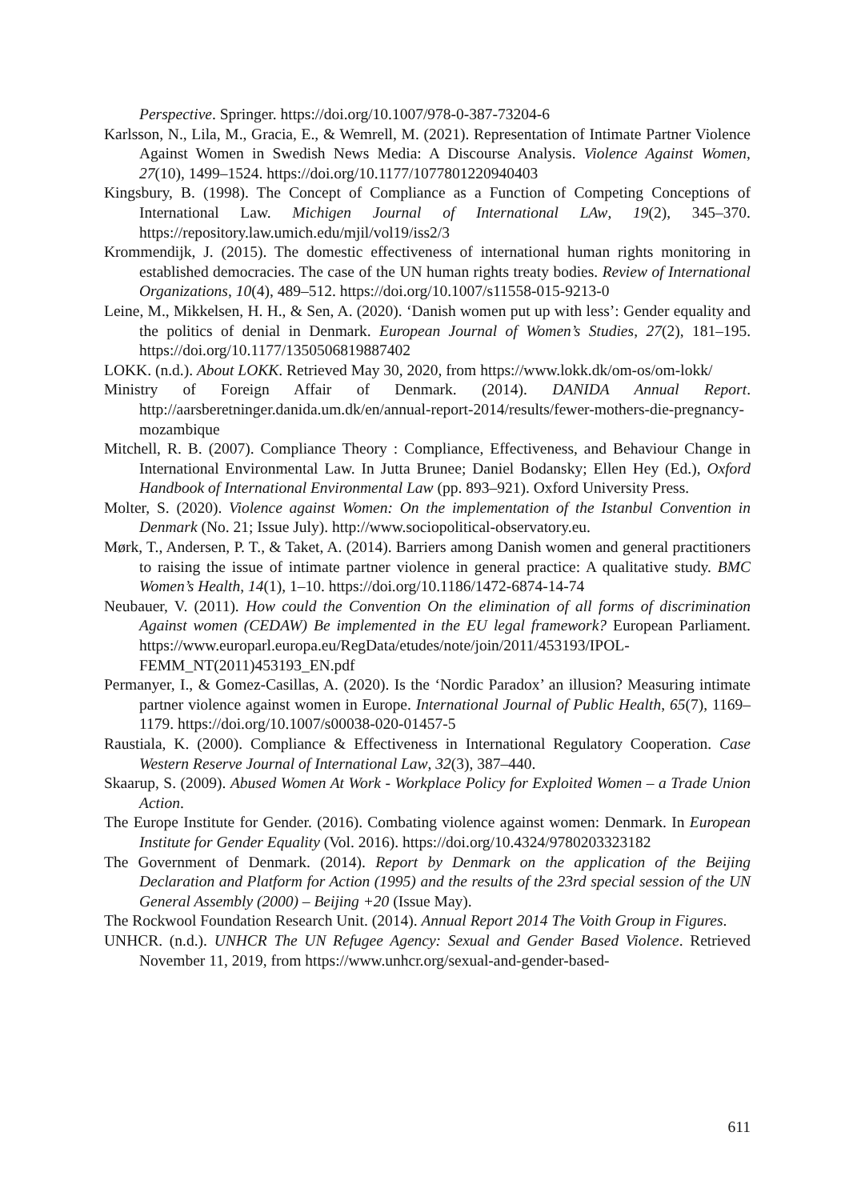Perspective. Springer. https://doi.org/10.1007/978-0-387-73204-6
Karlsson, N., Lila, M., Gracia, E., & Wemrell, M. (2021). Representation of Intimate Partner Violence Against Women in Swedish News Media: A Discourse Analysis. Violence Against Women, 27(10), 1499–1524. https://doi.org/10.1177/1077801220940403
Kingsbury, B. (1998). The Concept of Compliance as a Function of Competing Conceptions of International Law. Michigen Journal of International LAw, 19(2), 345–370. https://repository.law.umich.edu/mjil/vol19/iss2/3
Krommendijk, J. (2015). The domestic effectiveness of international human rights monitoring in established democracies. The case of the UN human rights treaty bodies. Review of International Organizations, 10(4), 489–512. https://doi.org/10.1007/s11558-015-9213-0
Leine, M., Mikkelsen, H. H., & Sen, A. (2020). ‘Danish women put up with less’: Gender equality and the politics of denial in Denmark. European Journal of Women’s Studies, 27(2), 181–195. https://doi.org/10.1177/1350506819887402
LOKK. (n.d.). About LOKK. Retrieved May 30, 2020, from https://www.lokk.dk/om-os/om-lokk/
Ministry of Foreign Affair of Denmark. (2014). DANIDA Annual Report. http://aarsberetninger.danida.um.dk/en/annual-report-2014/results/fewer-mothers-die-pregnancy-mozambique
Mitchell, R. B. (2007). Compliance Theory : Compliance, Effectiveness, and Behaviour Change in International Environmental Law. In Jutta Brunee; Daniel Bodansky; Ellen Hey (Ed.), Oxford Handbook of International Environmental Law (pp. 893–921). Oxford University Press.
Molter, S. (2020). Violence against Women: On the implementation of the Istanbul Convention in Denmark (No. 21; Issue July). http://www.sociopolitical-observatory.eu.
Mørk, T., Andersen, P. T., & Taket, A. (2014). Barriers among Danish women and general practitioners to raising the issue of intimate partner violence in general practice: A qualitative study. BMC Women’s Health, 14(1), 1–10. https://doi.org/10.1186/1472-6874-14-74
Neubauer, V. (2011). How could the Convention On the elimination of all forms of discrimination Against women (CEDAW) Be implemented in the EU legal framework? European Parliament. https://www.europarl.europa.eu/RegData/etudes/note/join/2011/453193/IPOL-FEMM_NT(2011)453193_EN.pdf
Permanyer, I., & Gomez-Casillas, A. (2020). Is the ‘Nordic Paradox’ an illusion? Measuring intimate partner violence against women in Europe. International Journal of Public Health, 65(7), 1169–1179. https://doi.org/10.1007/s00038-020-01457-5
Raustiala, K. (2000). Compliance & Effectiveness in International Regulatory Cooperation. Case Western Reserve Journal of International Law, 32(3), 387–440.
Skaarup, S. (2009). Abused Women At Work - Workplace Policy for Exploited Women – a Trade Union Action.
The Europe Institute for Gender. (2016). Combating violence against women: Denmark. In European Institute for Gender Equality (Vol. 2016). https://doi.org/10.4324/9780203323182
The Government of Denmark. (2014). Report by Denmark on the application of the Beijing Declaration and Platform for Action (1995) and the results of the 23rd special session of the UN General Assembly (2000) – Beijing +20 (Issue May).
The Rockwool Foundation Research Unit. (2014). Annual Report 2014 The Voith Group in Figures.
UNHCR. (n.d.). UNHCR The UN Refugee Agency: Sexual and Gender Based Violence. Retrieved November 11, 2019, from https://www.unhcr.org/sexual-and-gender-based-
611